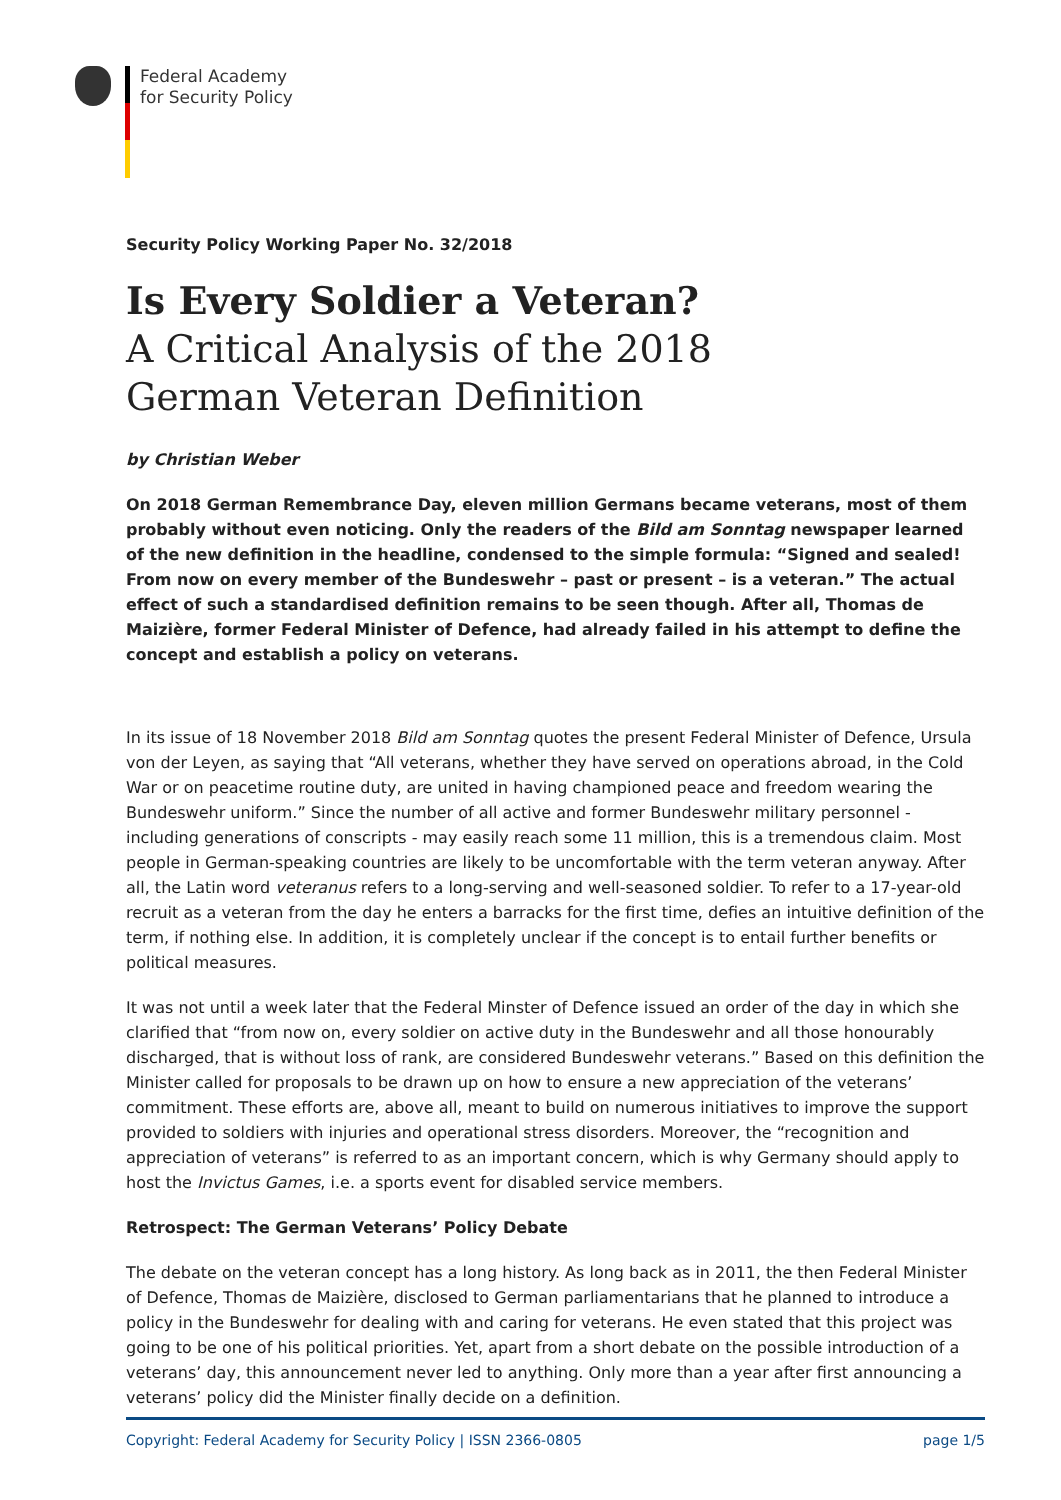Federal Academy
for Security Policy
Security Policy Working Paper No. 32/2018
Is Every Soldier a Veteran?
A Critical Analysis of the 2018
German Veteran Definition
by Christian Weber
On 2018 German Remembrance Day, eleven million Germans became veterans, most of them probably without even noticing. Only the readers of the Bild am Sonntag newspaper learned of the new definition in the headline, condensed to the simple formula: “Signed and sealed! From now on every member of the Bundeswehr – past or present – is a veteran.” The actual effect of such a standardised definition remains to be seen though. After all, Thomas de Maizière, former Federal Minister of Defence, had already failed in his attempt to define the concept and establish a policy on veterans.
In its issue of 18 November 2018 Bild am Sonntag quotes the present Federal Minister of Defence, Ursula von der Leyen, as saying that “All veterans, whether they have served on operations abroad, in the Cold War or on peacetime routine duty, are united in having championed peace and freedom wearing the Bundeswehr uniform.” Since the number of all active and former Bundeswehr military personnel - including generations of conscripts - may easily reach some 11 million, this is a tremendous claim. Most people in German-speaking countries are likely to be uncomfortable with the term veteran anyway. After all, the Latin word veteranus refers to a long-serving and well-seasoned soldier. To refer to a 17-year-old recruit as a veteran from the day he enters a barracks for the first time, defies an intuitive definition of the term, if nothing else. In addition, it is completely unclear if the concept is to entail further benefits or political measures.
It was not until a week later that the Federal Minster of Defence issued an order of the day in which she clarified that “from now on, every soldier on active duty in the Bundeswehr and all those honourably discharged, that is without loss of rank, are considered Bundeswehr veterans.” Based on this definition the Minister called for proposals to be drawn up on how to ensure a new appreciation of the veterans’ commitment. These efforts are, above all, meant to build on numerous initiatives to improve the support provided to soldiers with injuries and operational stress disorders. Moreover, the “recognition and appreciation of veterans” is referred to as an important concern, which is why Germany should apply to host the Invictus Games, i.e. a sports event for disabled service members.
Retrospect: The German Veterans’ Policy Debate
The debate on the veteran concept has a long history. As long back as in 2011, the then Federal Minister of Defence, Thomas de Maizière, disclosed to German parliamentarians that he planned to introduce a policy in the Bundeswehr for dealing with and caring for veterans. He even stated that this project was going to be one of his political priorities. Yet, apart from a short debate on the possible introduction of a veterans’ day, this announcement never led to anything. Only more than a year after first announcing a veterans’ policy did the Minister finally decide on a definition.
Copyright: Federal Academy for Security Policy | ISSN 2366-0805 page 1/5